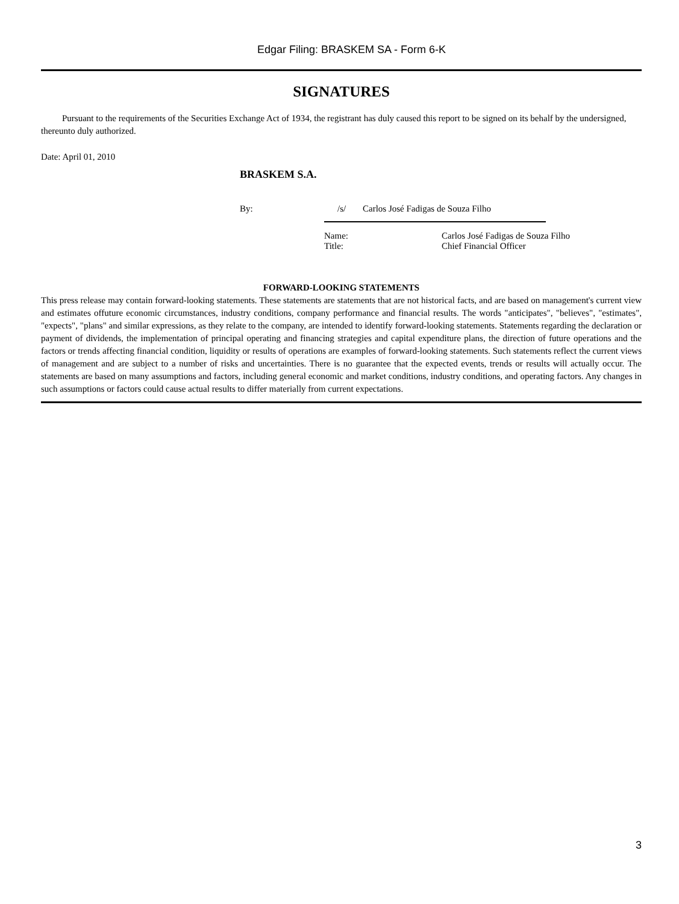Edgar Filing: BRASKEM SA - Form 6-K
SIGNATURES
Pursuant to the requirements of the Securities Exchange Act of 1934, the registrant has duly caused this report to be signed on its behalf by the undersigned, thereunto duly authorized.
Date: April 01, 2010
BRASKEM S.A.
By: /s/ Carlos José Fadigas de Souza Filho
Name:
Title: Carlos José Fadigas de Souza Filho
Chief Financial Officer
FORWARD-LOOKING STATEMENTS
This press release may contain forward-looking statements. These statements are statements that are not historical facts, and are based on management's current view and estimates offuture economic circumstances, industry conditions, company performance and financial results. The words "anticipates", "believes", "estimates", "expects", "plans" and similar expressions, as they relate to the company, are intended to identify forward-looking statements. Statements regarding the declaration or payment of dividends, the implementation of principal operating and financing strategies and capital expenditure plans, the direction of future operations and the factors or trends affecting financial condition, liquidity or results of operations are examples of forward-looking statements. Such statements reflect the current views of management and are subject to a number of risks and uncertainties. There is no guarantee that the expected events, trends or results will actually occur. The statements are based on many assumptions and factors, including general economic and market conditions, industry conditions, and operating factors. Any changes in such assumptions or factors could cause actual results to differ materially from current expectations.
3